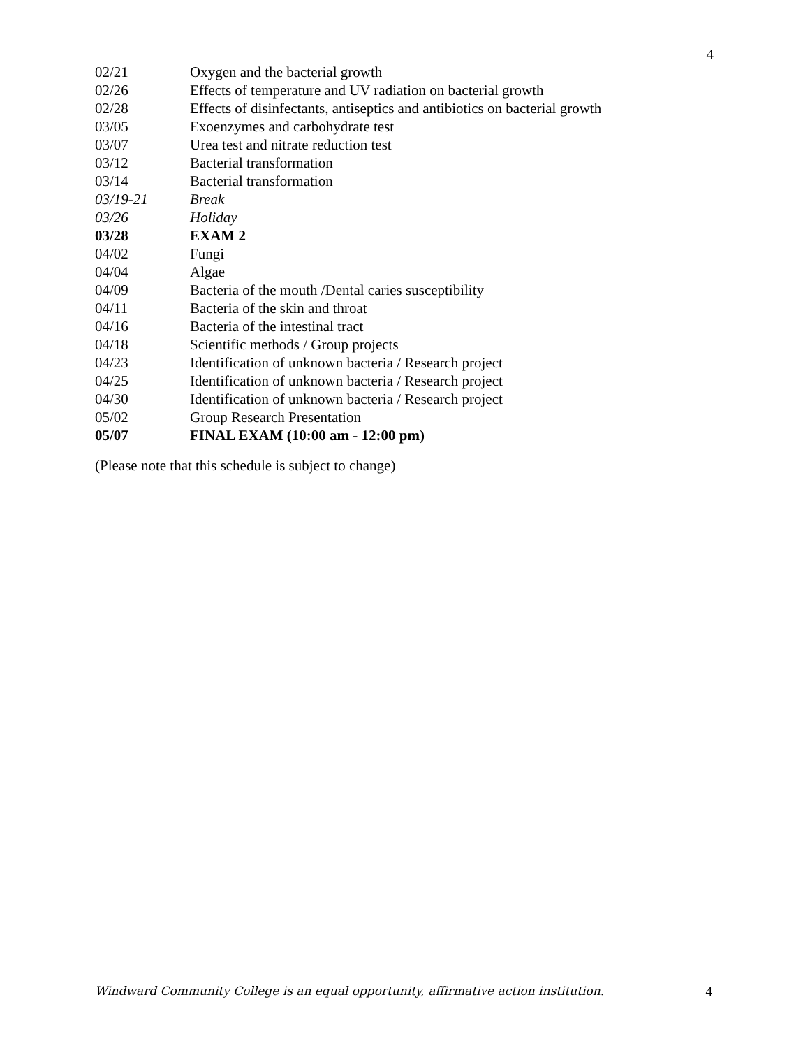4
| 02/21 | Oxygen and the bacterial growth |
| 02/26 | Effects of temperature and UV radiation on bacterial growth |
| 02/28 | Effects of disinfectants, antiseptics and antibiotics on bacterial growth |
| 03/05 | Exoenzymes and carbohydrate test |
| 03/07 | Urea test and nitrate reduction test |
| 03/12 | Bacterial transformation |
| 03/14 | Bacterial transformation |
| 03/19-21 | Break |
| 03/26 | Holiday |
| 03/28 | EXAM 2 |
| 04/02 | Fungi |
| 04/04 | Algae |
| 04/09 | Bacteria of the mouth /Dental caries susceptibility |
| 04/11 | Bacteria of the skin and throat |
| 04/16 | Bacteria of the intestinal tract |
| 04/18 | Scientific methods / Group projects |
| 04/23 | Identification of unknown bacteria / Research project |
| 04/25 | Identification of unknown bacteria / Research project |
| 04/30 | Identification of unknown bacteria / Research project |
| 05/02 | Group Research Presentation |
| 05/07 | FINAL EXAM (10:00 am - 12:00 pm) |
(Please note that this schedule is subject to change)
Windward Community College is an equal opportunity, affirmative action institution. 4